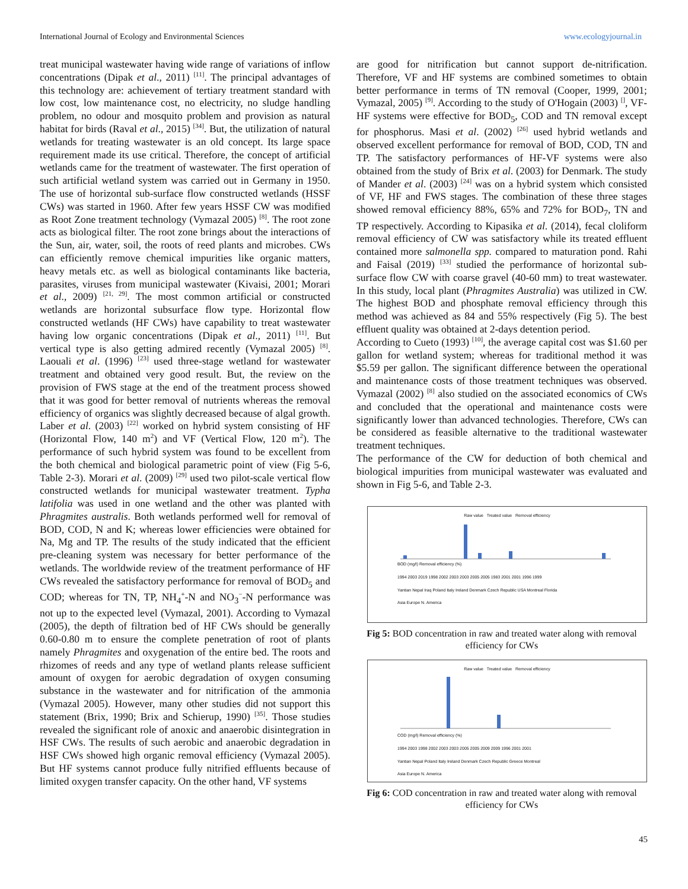International Journal of Ecology and Environmental Sciences www.ecologyjournal.in
treat municipal wastewater having wide range of variations of inflow concentrations (Dipak et al., 2011) <sup>[11]</sup>. The principal advantages of this technology are: achievement of tertiary treatment standard with low cost, low maintenance cost, no electricity, no sludge handling problem, no odour and mosquito problem and provision as natural habitat for birds (Raval et al., 2015) <sup>[34]</sup>. But, the utilization of natural wetlands for treating wastewater is an old concept. Its large space requirement made its use critical. Therefore, the concept of artificial wetlands came for the treatment of wastewater. The first operation of such artificial wetland system was carried out in Germany in 1950. The use of horizontal sub-surface flow constructed wetlands (HSSF CWs) was started in 1960. After few years HSSF CW was modified as Root Zone treatment technology (Vymazal 2005) <sup>[8]</sup>. The root zone acts as biological filter. The root zone brings about the interactions of the Sun, air, water, soil, the roots of reed plants and microbes. CWs can efficiently remove chemical impurities like organic matters, heavy metals etc. as well as biological contaminants like bacteria, parasites, viruses from municipal wastewater (Kivaisi, 2001; Morari et al., 2009) <sup>[21, 29]</sup>. The most common artificial or constructed wetlands are horizontal subsurface flow type. Horizontal flow constructed wetlands (HF CWs) have capability to treat wastewater having low organic concentrations (Dipak et al., 2011) <sup>[11]</sup>. But vertical type is also getting admired recently (Vymazal 2005) <sup>[8]</sup>. Laouali et al. (1996) <sup>[23]</sup> used three-stage wetland for wastewater treatment and obtained very good result. But, the review on the provision of FWS stage at the end of the treatment process showed that it was good for better removal of nutrients whereas the removal efficiency of organics was slightly decreased because of algal growth. Laber et al. (2003) <sup>[22]</sup> worked on hybrid system consisting of HF (Horizontal Flow, 140 m<sup>2</sup>) and VF (Vertical Flow, 120 m<sup>2</sup>). The performance of such hybrid system was found to be excellent from the both chemical and biological parametric point of view (Fig 5-6, Table 2-3). Morari et al. (2009) <sup>[29]</sup> used two pilot-scale vertical flow constructed wetlands for municipal wastewater treatment. Typha latifolia was used in one wetland and the other was planted with Phragmites australis. Both wetlands performed well for removal of BOD, COD, N and K; whereas lower efficiencies were obtained for Na, Mg and TP. The results of the study indicated that the efficient pre-cleaning system was necessary for better performance of the wetlands. The worldwide review of the treatment performance of HF CWs revealed the satisfactory performance for removal of BOD<sub>5</sub> and COD; whereas for TN, TP, NH<sub>4</sub><sup>+</sup>-N and NO<sub>3</sub><sup>−</sup>-N performance was not up to the expected level (Vymazal, 2001). According to Vymazal (2005), the depth of filtration bed of HF CWs should be generally 0.60-0.80 m to ensure the complete penetration of root of plants namely Phragmites and oxygenation of the entire bed. The roots and rhizomes of reeds and any type of wetland plants release sufficient amount of oxygen for aerobic degradation of oxygen consuming substance in the wastewater and for nitrification of the ammonia (Vymazal 2005). However, many other studies did not support this statement (Brix, 1990; Brix and Schierup, 1990) <sup>[35]</sup>. Those studies revealed the significant role of anoxic and anaerobic disintegration in HSF CWs. The results of such aerobic and anaerobic degradation in HSF CWs showed high organic removal efficiency (Vymazal 2005). But HF systems cannot produce fully nitrified effluents because of limited oxygen transfer capacity. On the other hand, VF systems
are good for nitrification but cannot support de-nitrification. Therefore, VF and HF systems are combined sometimes to obtain better performance in terms of TN removal (Cooper, 1999, 2001; Vymazal, 2005) <sup>[9]</sup>. According to the study of O'Hogain (2003) <sup>[]</sup>, VF-HF systems were effective for BOD<sub>5</sub>, COD and TN removal except for phosphorus. Masi et al. (2002) <sup>[26]</sup> used hybrid wetlands and observed excellent performance for removal of BOD, COD, TN and TP. The satisfactory performances of HF-VF systems were also obtained from the study of Brix et al. (2003) for Denmark. The study of Mander et al. (2003) <sup>[24]</sup> was on a hybrid system which consisted of VF, HF and FWS stages. The combination of these three stages showed removal efficiency 88%, 65% and 72% for BOD<sub>7</sub>, TN and TP respectively. According to Kipasika et al. (2014), fecal cloliform removal efficiency of CW was satisfactory while its treated effluent contained more salmonella spp. compared to maturation pond. Rahi and Faisal (2019) <sup>[33]</sup> studied the performance of horizontal sub-surface flow CW with coarse gravel (40-60 mm) to treat wastewater. In this study, local plant (Phragmites Australia) was utilized in CW. The highest BOD and phosphate removal efficiency through this method was achieved as 84 and 55% respectively (Fig 5). The best effluent quality was obtained at 2-days detention period.
According to Cueto (1993) <sup>[10]</sup>, the average capital cost was $1.60 per gallon for wetland system; whereas for traditional method it was $5.59 per gallon. The significant difference between the operational and maintenance costs of those treatment techniques was observed. Vymazal (2002) <sup>[8]</sup> also studied on the associated economics of CWs and concluded that the operational and maintenance costs were significantly lower than advanced technologies. Therefore, CWs can be considered as feasible alternative to the traditional wastewater treatment techniques.
The performance of the CW for deduction of both chemical and biological impurities from municipal wastewater was evaluated and shown in Fig 5-6, and Table 2-3.
Raw value Treated value Removal efficiency
BOD (mg/l) Removal efficiency (%)
1994 2003 2019 1998 2002 2003 2003 2005 2005 1983 2001 2001 1996 1999
Yantian Nepal Iraq Poland Italy Ireland Denmark Czech Republic USA Montreal Florida
Asia Europe N. America
Fig 5: BOD concentration in raw and treated water along with removal efficiency for CWs
Raw value Treated value Removal efficiency
COD (mg/l) Removal efficiency (%)
1994 2003 1998 2002 2003 2003 2005 2005 2009 2009 1996 2001 2001
Yantian Nepal Poland Italy Ireland Denmark Czech Republic Greece Montreal
Asia Europe N. America
Fig 6: COD concentration in raw and treated water along with removal efficiency for CWs
45